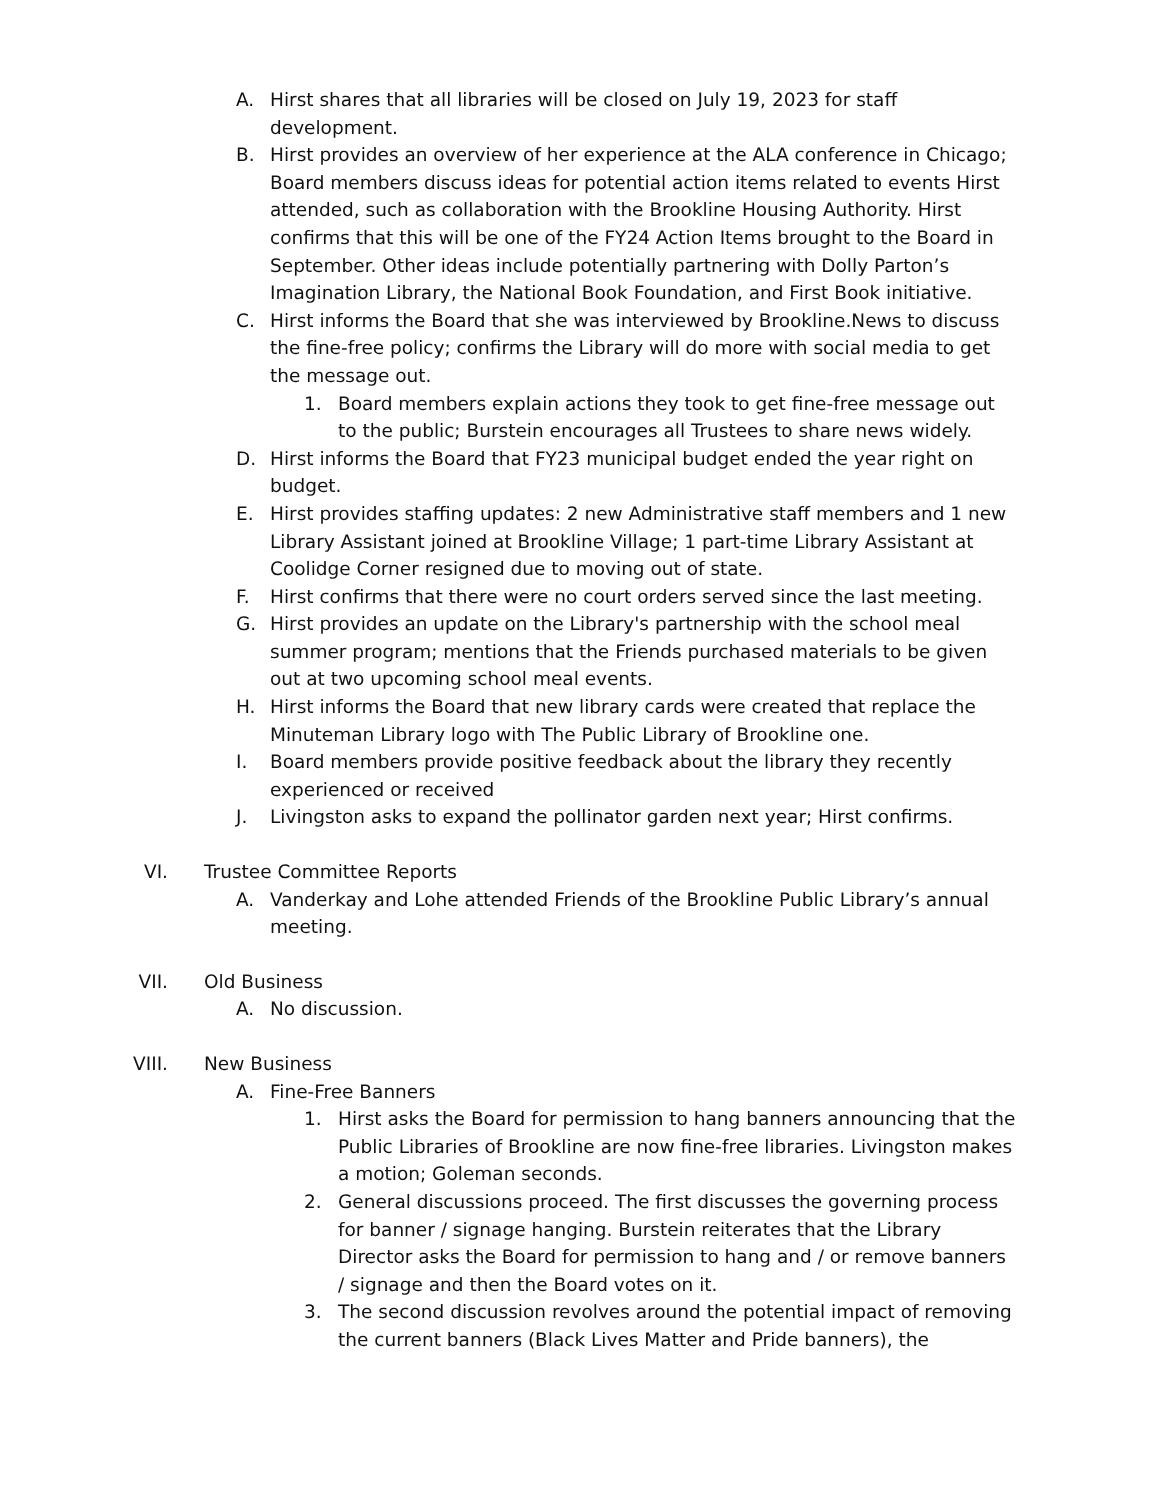A. Hirst shares that all libraries will be closed on July 19, 2023 for staff development.
B. Hirst provides an overview of her experience at the ALA conference in Chicago; Board members discuss ideas for potential action items related to events Hirst attended, such as collaboration with the Brookline Housing Authority. Hirst confirms that this will be one of the FY24 Action Items brought to the Board in September. Other ideas include potentially partnering with Dolly Parton’s Imagination Library, the National Book Foundation, and First Book initiative.
C. Hirst informs the Board that she was interviewed by Brookline.News to discuss the fine-free policy; confirms the Library will do more with social media to get the message out.
1. Board members explain actions they took to get fine-free message out to the public; Burstein encourages all Trustees to share news widely.
D. Hirst informs the Board that FY23 municipal budget ended the year right on budget.
E. Hirst provides staffing updates: 2 new Administrative staff members and 1 new Library Assistant joined at Brookline Village; 1 part-time Library Assistant at Coolidge Corner resigned due to moving out of state.
F. Hirst confirms that there were no court orders served since the last meeting.
G. Hirst provides an update on the Library's partnership with the school meal summer program; mentions that the Friends purchased materials to be given out at two upcoming school meal events.
H. Hirst informs the Board that new library cards were created that replace the Minuteman Library logo with The Public Library of Brookline one.
I. Board members provide positive feedback about the library they recently experienced or received
J. Livingston asks to expand the pollinator garden next year; Hirst confirms.
VI. Trustee Committee Reports
A. Vanderkay and Lohe attended Friends of the Brookline Public Library’s annual meeting.
VII. Old Business
A. No discussion.
VIII. New Business
A. Fine-Free Banners
1. Hirst asks the Board for permission to hang banners announcing that the Public Libraries of Brookline are now fine-free libraries. Livingston makes a motion; Goleman seconds.
2. General discussions proceed. The first discusses the governing process for banner / signage hanging. Burstein reiterates that the Library Director asks the Board for permission to hang and / or remove banners / signage and then the Board votes on it.
3. The second discussion revolves around the potential impact of removing the current banners (Black Lives Matter and Pride banners), the